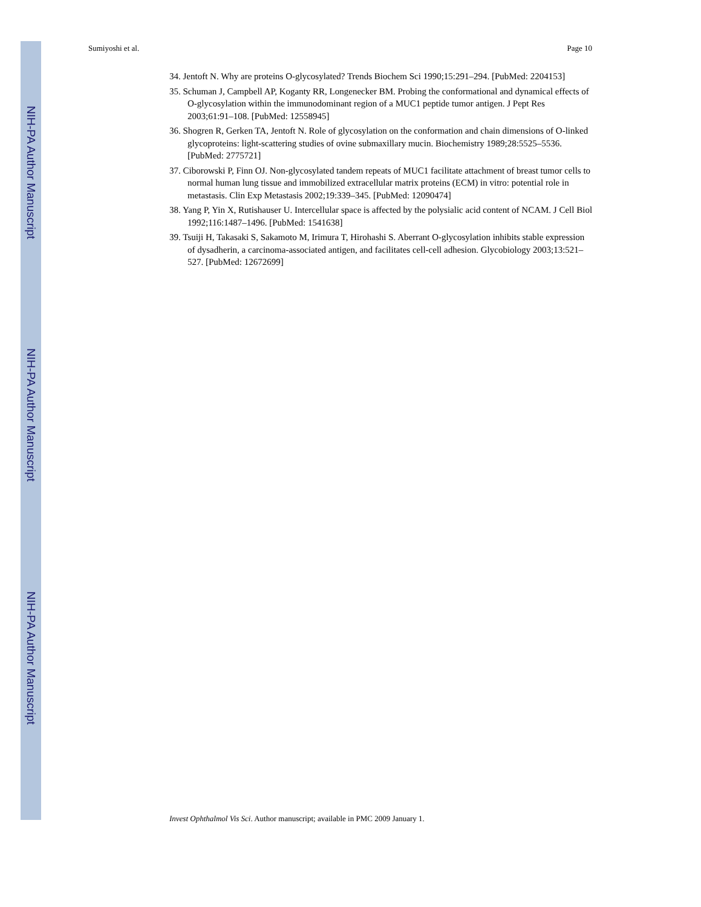NIH-PA Author Manuscript
NIH-PA Author Manuscript
NIH-PA Author Manuscript
Sumiyoshi et al. Page 10
34. Jentoft N. Why are proteins O-glycosylated? Trends Biochem Sci 1990;15:291–294. [PubMed: 2204153]
35. Schuman J, Campbell AP, Koganty RR, Longenecker BM. Probing the conformational and dynamical effects of O-glycosylation within the immunodominant region of a MUC1 peptide tumor antigen. J Pept Res 2003;61:91–108. [PubMed: 12558945]
36. Shogren R, Gerken TA, Jentoft N. Role of glycosylation on the conformation and chain dimensions of O-linked glycoproteins: light-scattering studies of ovine submaxillary mucin. Biochemistry 1989;28:5525–5536. [PubMed: 2775721]
37. Ciborowski P, Finn OJ. Non-glycosylated tandem repeats of MUC1 facilitate attachment of breast tumor cells to normal human lung tissue and immobilized extracellular matrix proteins (ECM) in vitro: potential role in metastasis. Clin Exp Metastasis 2002;19:339–345. [PubMed: 12090474]
38. Yang P, Yin X, Rutishauser U. Intercellular space is affected by the polysialic acid content of NCAM. J Cell Biol 1992;116:1487–1496. [PubMed: 1541638]
39. Tsuiji H, Takasaki S, Sakamoto M, Irimura T, Hirohashi S. Aberrant O-glycosylation inhibits stable expression of dysadherin, a carcinoma-associated antigen, and facilitates cell-cell adhesion. Glycobiology 2003;13:521–527. [PubMed: 12672699]
Invest Ophthalmol Vis Sci. Author manuscript; available in PMC 2009 January 1.